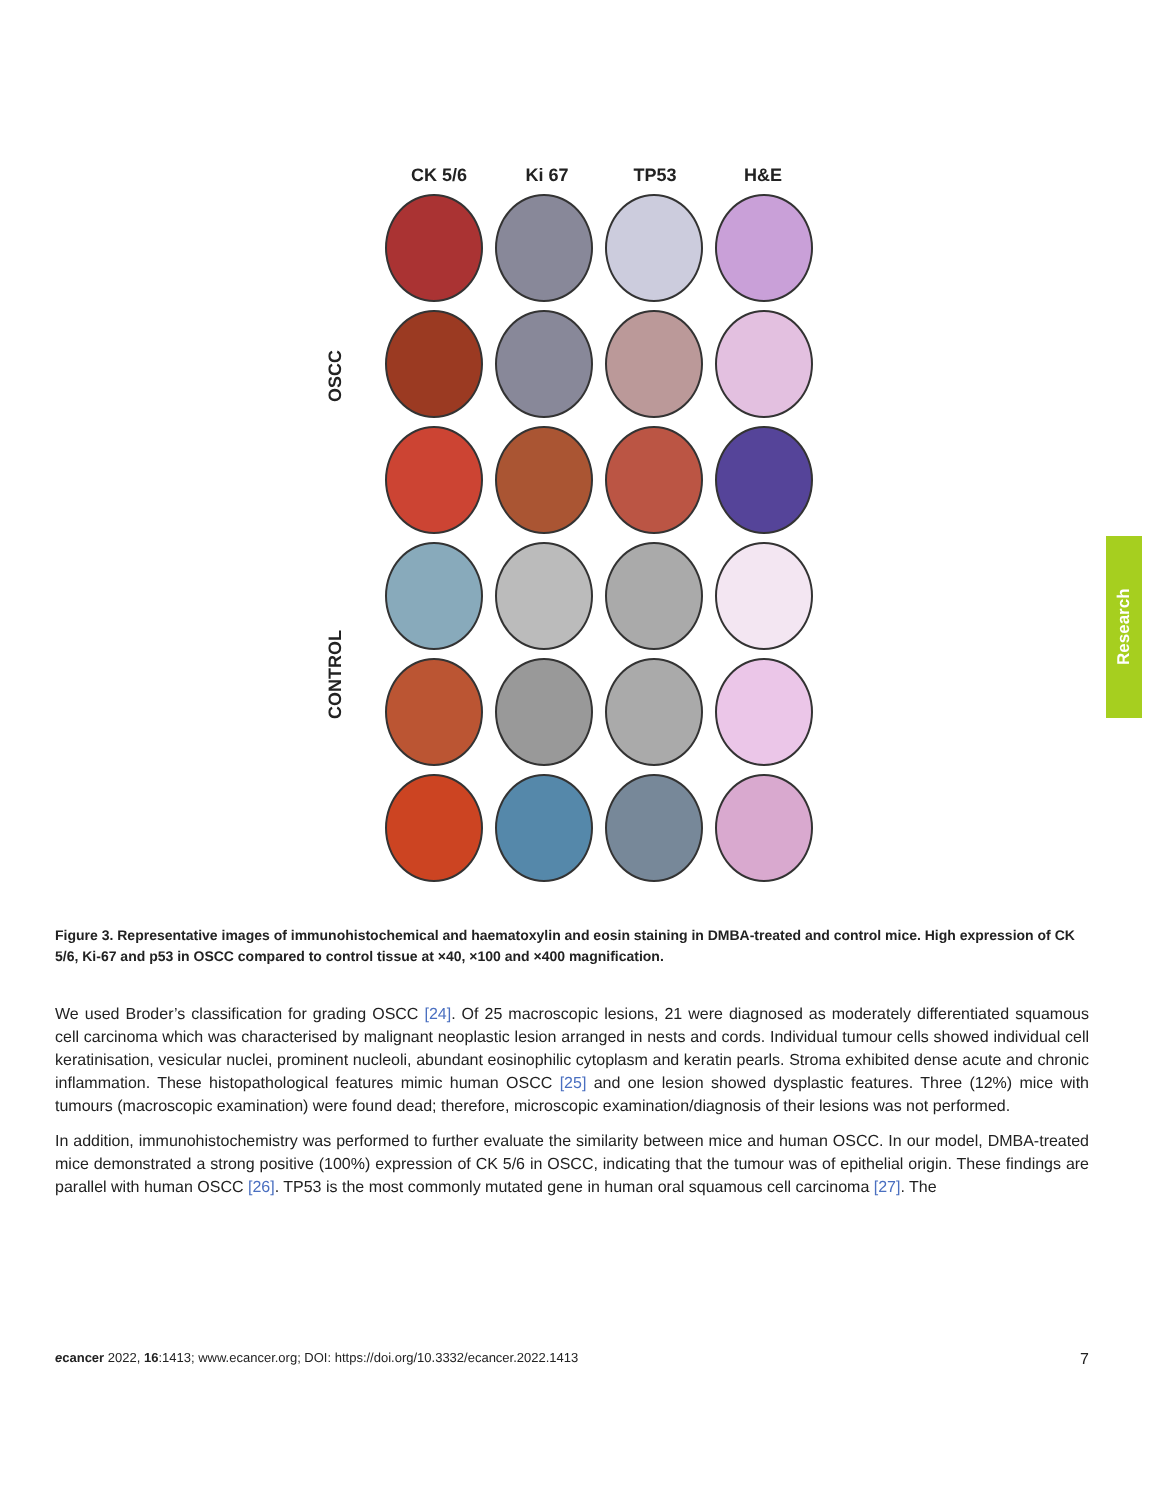CK 5/6 Ki 67 TP53 H&E
OSCC
CONTROL
Figure 3. Representative images of immunohistochemical and haematoxylin and eosin staining in DMBA-treated and control mice. High expression of CK 5/6, Ki-67 and p53 in OSCC compared to control tissue at ×40, ×100 and ×400 magnification.
We used Broder’s classification for grading OSCC [24]. Of 25 macroscopic lesions, 21 were diagnosed as moderately differentiated squamous cell carcinoma which was characterised by malignant neoplastic lesion arranged in nests and cords. Individual tumour cells showed individual cell keratinisation, vesicular nuclei, prominent nucleoli, abundant eosinophilic cytoplasm and keratin pearls. Stroma exhibited dense acute and chronic inflammation. These histopathological features mimic human OSCC [25] and one lesion showed dysplastic features. Three (12%) mice with tumours (macroscopic examination) were found dead; therefore, microscopic examination/diagnosis of their lesions was not performed.
In addition, immunohistochemistry was performed to further evaluate the similarity between mice and human OSCC. In our model, DMBA-treated mice demonstrated a strong positive (100%) expression of CK 5/6 in OSCC, indicating that the tumour was of epithelial origin. These findings are parallel with human OSCC [26]. TP53 is the most commonly mutated gene in human oral squamous cell carcinoma [27]. The
ecancer 2022, 16:1413; www.ecancer.org; DOI: https://doi.org/10.3332/ecancer.2022.1413 7
Research